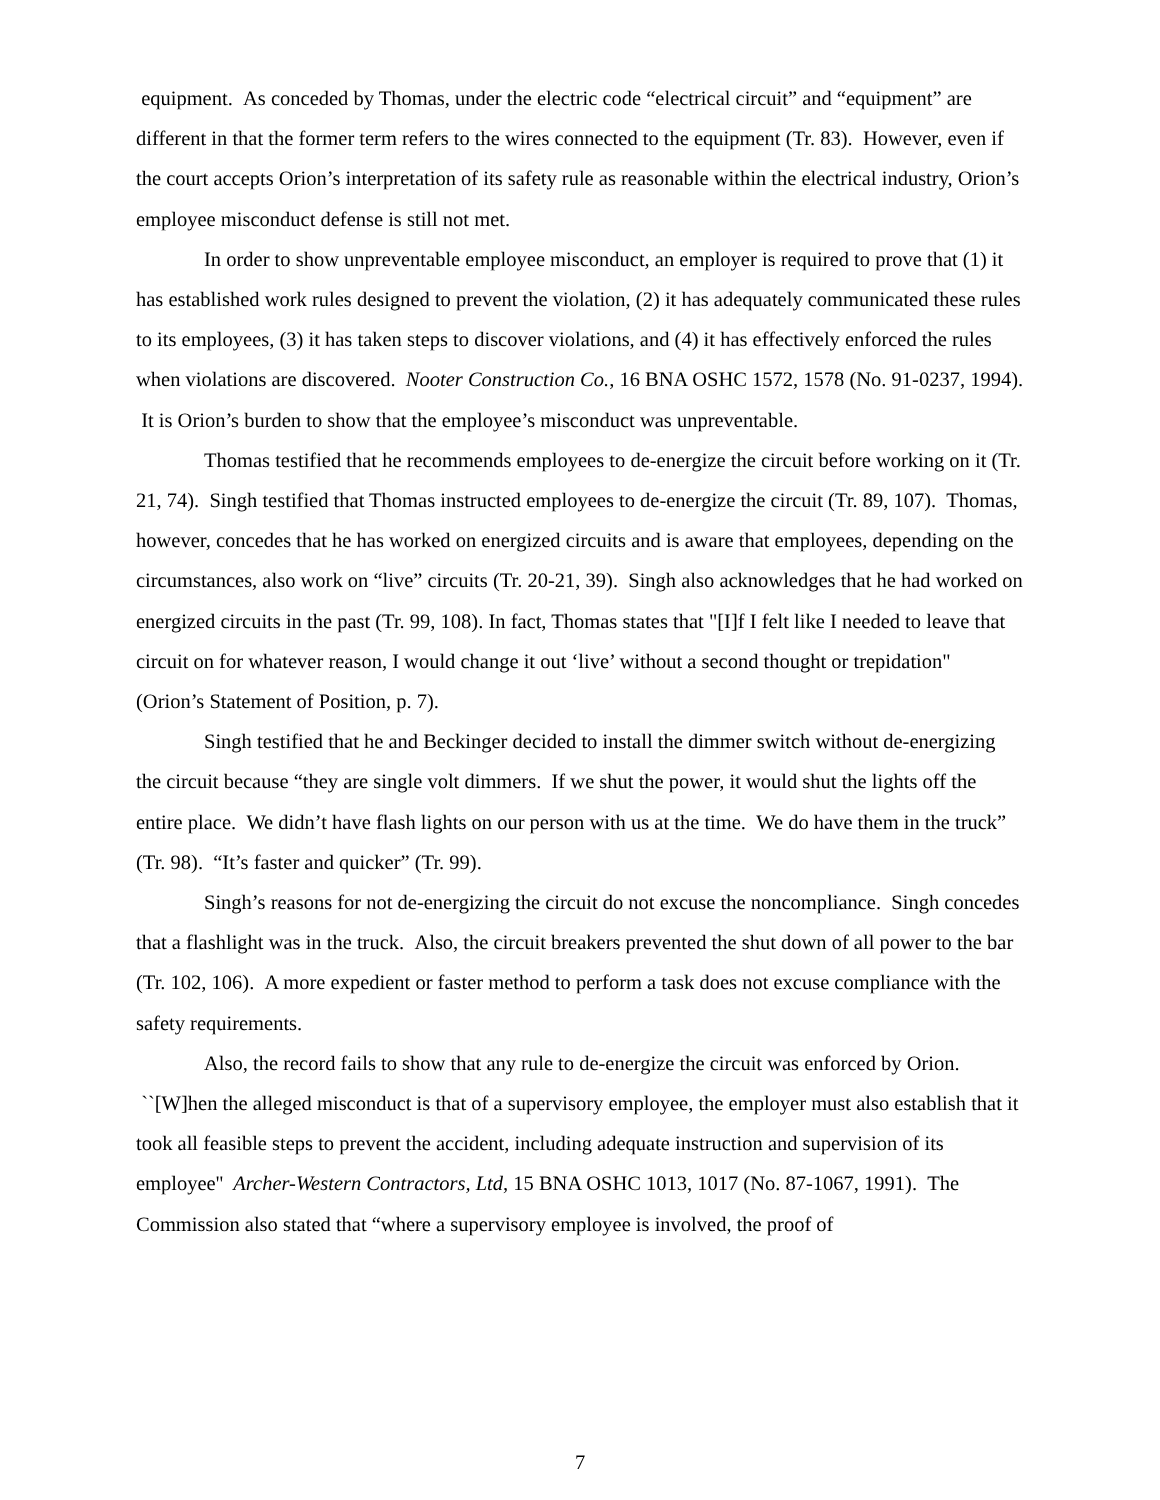equipment. As conceded by Thomas, under the electric code “electrical circuit” and “equipment” are different in that the former term refers to the wires connected to the equipment (Tr. 83). However, even if the court accepts Orion’s interpretation of its safety rule as reasonable within the electrical industry, Orion’s employee misconduct defense is still not met.
In order to show unpreventable employee misconduct, an employer is required to prove that (1) it has established work rules designed to prevent the violation, (2) it has adequately communicated these rules to its employees, (3) it has taken steps to discover violations, and (4) it has effectively enforced the rules when violations are discovered. Nooter Construction Co., 16 BNA OSHC 1572, 1578 (No. 91-0237, 1994). It is Orion’s burden to show that the employee’s misconduct was unpreventable.
Thomas testified that he recommends employees to de-energize the circuit before working on it (Tr. 21, 74). Singh testified that Thomas instructed employees to de-energize the circuit (Tr. 89, 107). Thomas, however, concedes that he has worked on energized circuits and is aware that employees, depending on the circumstances, also work on “live” circuits (Tr. 20-21, 39). Singh also acknowledges that he had worked on energized circuits in the past (Tr. 99, 108). In fact, Thomas states that "[I]f I felt like I needed to leave that circuit on for whatever reason, I would change it out ‘live’ without a second thought or trepidation" (Orion’s Statement of Position, p. 7).
Singh testified that he and Beckinger decided to install the dimmer switch without de-energizing the circuit because “they are single volt dimmers. If we shut the power, it would shut the lights off the entire place. We didn’t have flash lights on our person with us at the time. We do have them in the truck” (Tr. 98). “It’s faster and quicker” (Tr. 99).
Singh’s reasons for not de-energizing the circuit do not excuse the noncompliance. Singh concedes that a flashlight was in the truck. Also, the circuit breakers prevented the shut down of all power to the bar (Tr. 102, 106). A more expedient or faster method to perform a task does not excuse compliance with the safety requirements.
Also, the record fails to show that any rule to de-energize the circuit was enforced by Orion. ``[W]hen the alleged misconduct is that of a supervisory employee, the employer must also establish that it took all feasible steps to prevent the accident, including adequate instruction and supervision of its employee'' Archer-Western Contractors, Ltd, 15 BNA OSHC 1013, 1017 (No. 87-1067, 1991). The Commission also stated that “where a supervisory employee is involved, the proof of
7